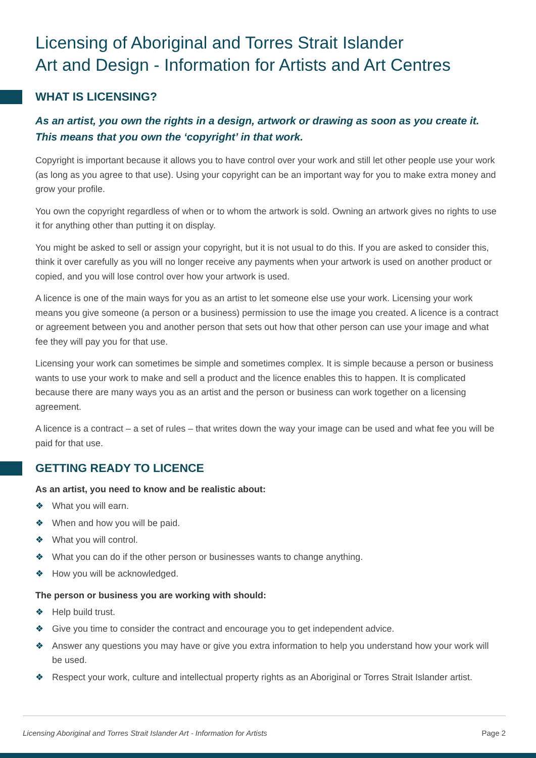Licensing of Aboriginal and Torres Strait Islander
Art and Design - Information for Artists and Art Centres
WHAT IS LICENSING?
As an artist, you own the rights in a design, artwork or drawing as soon as you create it. This means that you own the ‘copyright’ in that work.
Copyright is important because it allows you to have control over your work and still let other people use your work (as long as you agree to that use). Using your copyright can be an important way for you to make extra money and grow your profile.
You own the copyright regardless of when or to whom the artwork is sold. Owning an artwork gives no rights to use it for anything other than putting it on display.
You might be asked to sell or assign your copyright, but it is not usual to do this. If you are asked to consider this, think it over carefully as you will no longer receive any payments when your artwork is used on another product or copied, and you will lose control over how your artwork is used.
A licence is one of the main ways for you as an artist to let someone else use your work. Licensing your work means you give someone (a person or a business) permission to use the image you created. A licence is a contract or agreement between you and another person that sets out how that other person can use your image and what fee they will pay you for that use.
Licensing your work can sometimes be simple and sometimes complex. It is simple because a person or business wants to use your work to make and sell a product and the licence enables this to happen. It is complicated because there are many ways you as an artist and the person or business can work together on a licensing agreement.
A licence is a contract – a set of rules – that writes down the way your image can be used and what fee you will be paid for that use.
GETTING READY TO LICENCE
As an artist, you need to know and be realistic about:
❖ What you will earn.
❖ When and how you will be paid.
❖ What you will control.
❖ What you can do if the other person or businesses wants to change anything.
❖ How you will be acknowledged.
The person or business you are working with should:
❖ Help build trust.
❖ Give you time to consider the contract and encourage you to get independent advice.
❖ Answer any questions you may have or give you extra information to help you understand how your work will be used.
❖ Respect your work, culture and intellectual property rights as an Aboriginal or Torres Strait Islander artist.
Licensing Aboriginal and Torres Strait Islander Art - Information for Artists Page 2